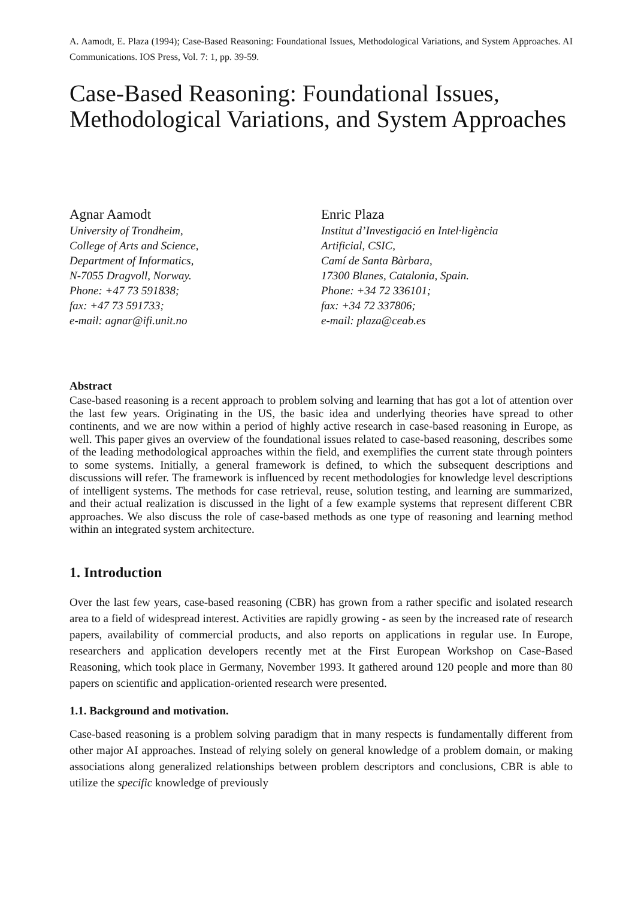A. Aamodt, E. Plaza (1994); Case-Based Reasoning: Foundational Issues, Methodological Variations, and System Approaches. AI Communications. IOS Press, Vol. 7: 1, pp. 39-59.
Case-Based Reasoning: Foundational Issues, Methodological Variations, and System Approaches
Agnar Aamodt
University of Trondheim,
College of Arts and Science,
Department of Informatics,
N-7055 Dragvoll, Norway.
Phone: +47 73 591838;
fax: +47 73 591733;
e-mail: agnar@ifi.unit.no
Enric Plaza
Institut d’Investigació en Intel·ligència
Artificial, CSIC,
Camí de Santa Bàrbara,
17300 Blanes, Catalonia, Spain.
Phone: +34 72 336101;
fax: +34 72 337806;
e-mail: plaza@ceab.es
Abstract
Case-based reasoning is a recent approach to problem solving and learning that has got a lot of attention over the last few years. Originating in the US, the basic idea and underlying theories have spread to other continents, and we are now within a period of highly active research in case-based reasoning in Europe, as well. This paper gives an overview of the foundational issues related to case-based reasoning, describes some of the leading methodological approaches within the field, and exemplifies the current state through pointers to some systems. Initially, a general framework is defined, to which the subsequent descriptions and discussions will refer. The framework is influenced by recent methodologies for knowledge level descriptions of intelligent systems. The methods for case retrieval, reuse, solution testing, and learning are summarized, and their actual realization is discussed in the light of a few example systems that represent different CBR approaches. We also discuss the role of case-based methods as one type of reasoning and learning method within an integrated system architecture.
1. Introduction
Over the last few years, case-based reasoning (CBR) has grown from a rather specific and isolated research area to a field of widespread interest. Activities are rapidly growing - as seen by the increased rate of research papers, availability of commercial products, and also reports on applications in regular use. In Europe, researchers and application developers recently met at the First European Workshop on Case-Based Reasoning, which took place in Germany, November 1993. It gathered around 120 people and more than 80 papers on scientific and application-oriented research were presented.
1.1. Background and motivation.
Case-based reasoning is a problem solving paradigm that in many respects is fundamentally different from other major AI approaches. Instead of relying solely on general knowledge of a problem domain, or making associations along generalized relationships between problem descriptors and conclusions, CBR is able to utilize the specific knowledge of previously